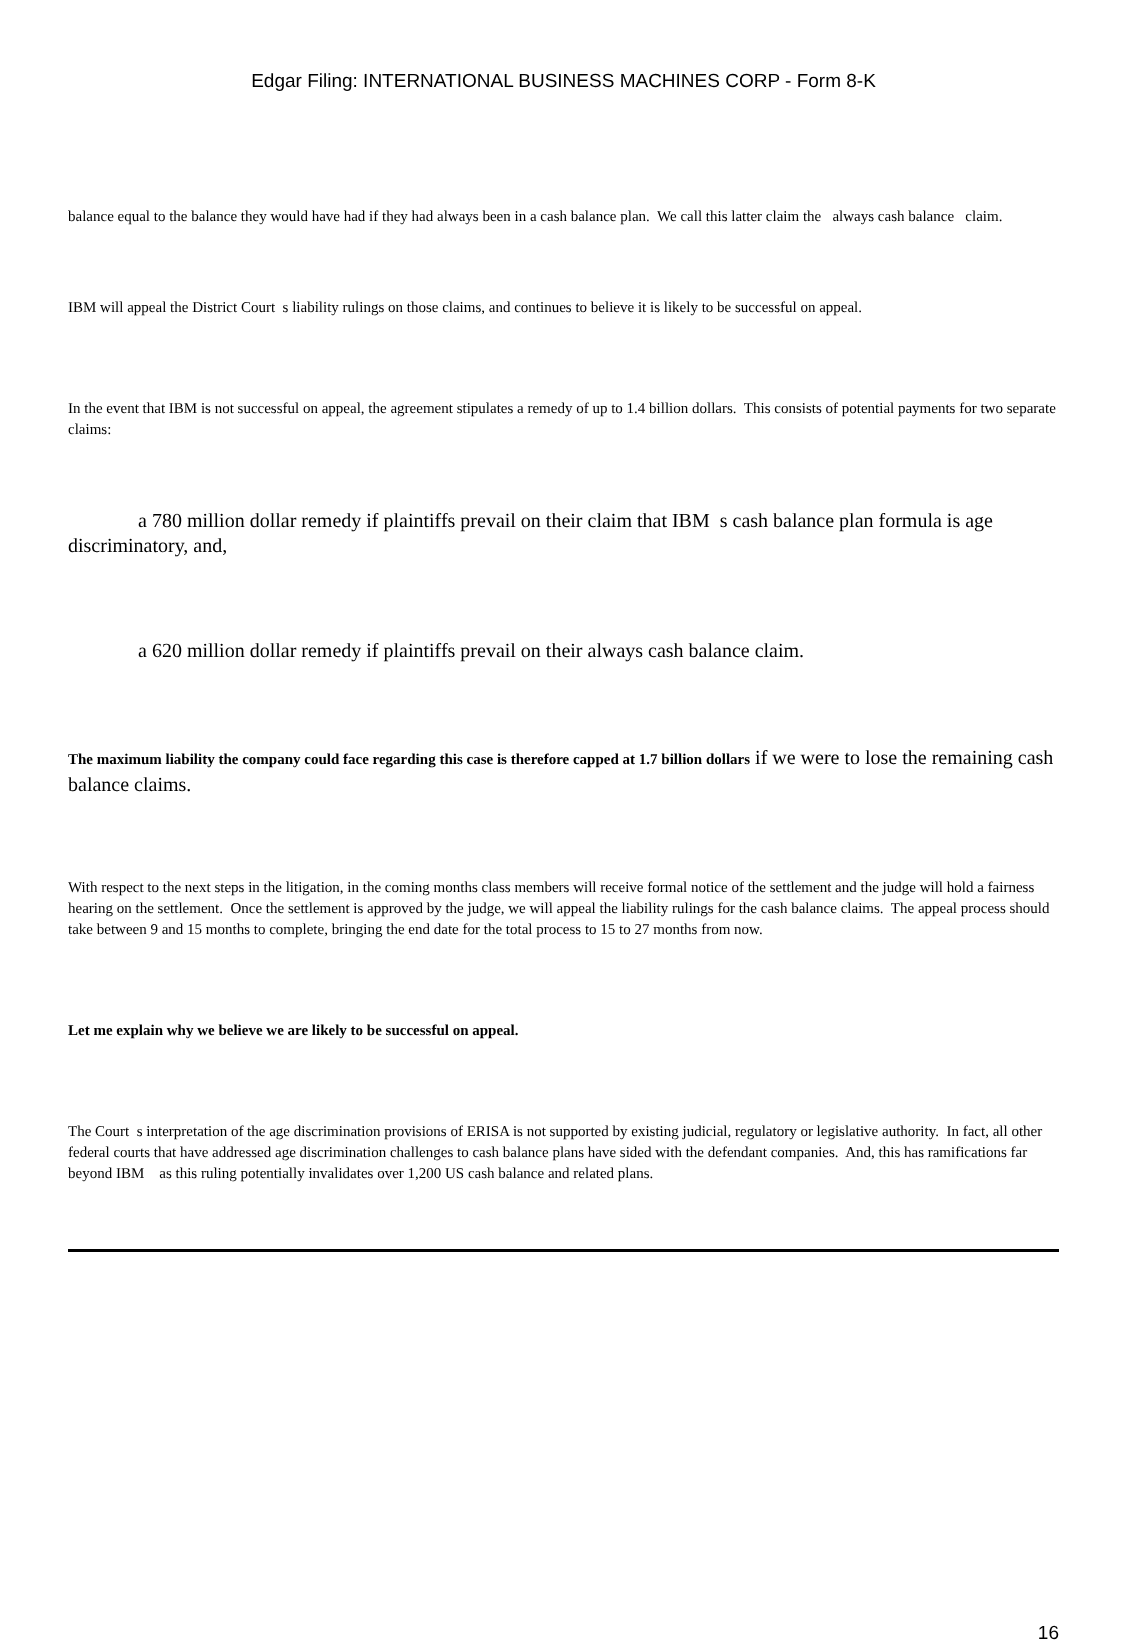Edgar Filing: INTERNATIONAL BUSINESS MACHINES CORP - Form 8-K
balance equal to the balance they would have had if they had always been in a cash balance plan. We call this latter claim the always cash balance claim.
IBM will appeal the District Court s liability rulings on those claims, and continues to believe it is likely to be successful on appeal.
In the event that IBM is not successful on appeal, the agreement stipulates a remedy of up to 1.4 billion dollars. This consists of potential payments for two separate claims:
a 780 million dollar remedy if plaintiffs prevail on their claim that IBM s cash balance plan formula is age discriminatory, and,
a 620 million dollar remedy if plaintiffs prevail on their always cash balance claim.
The maximum liability the company could face regarding this case is therefore capped at 1.7 billion dollars if we were to lose the remaining cash balance claims.
With respect to the next steps in the litigation, in the coming months class members will receive formal notice of the settlement and the judge will hold a fairness hearing on the settlement. Once the settlement is approved by the judge, we will appeal the liability rulings for the cash balance claims. The appeal process should take between 9 and 15 months to complete, bringing the end date for the total process to 15 to 27 months from now.
Let me explain why we believe we are likely to be successful on appeal.
The Court s interpretation of the age discrimination provisions of ERISA is not supported by existing judicial, regulatory or legislative authority. In fact, all other federal courts that have addressed age discrimination challenges to cash balance plans have sided with the defendant companies. And, this has ramifications far beyond IBM as this ruling potentially invalidates over 1,200 US cash balance and related plans.
16